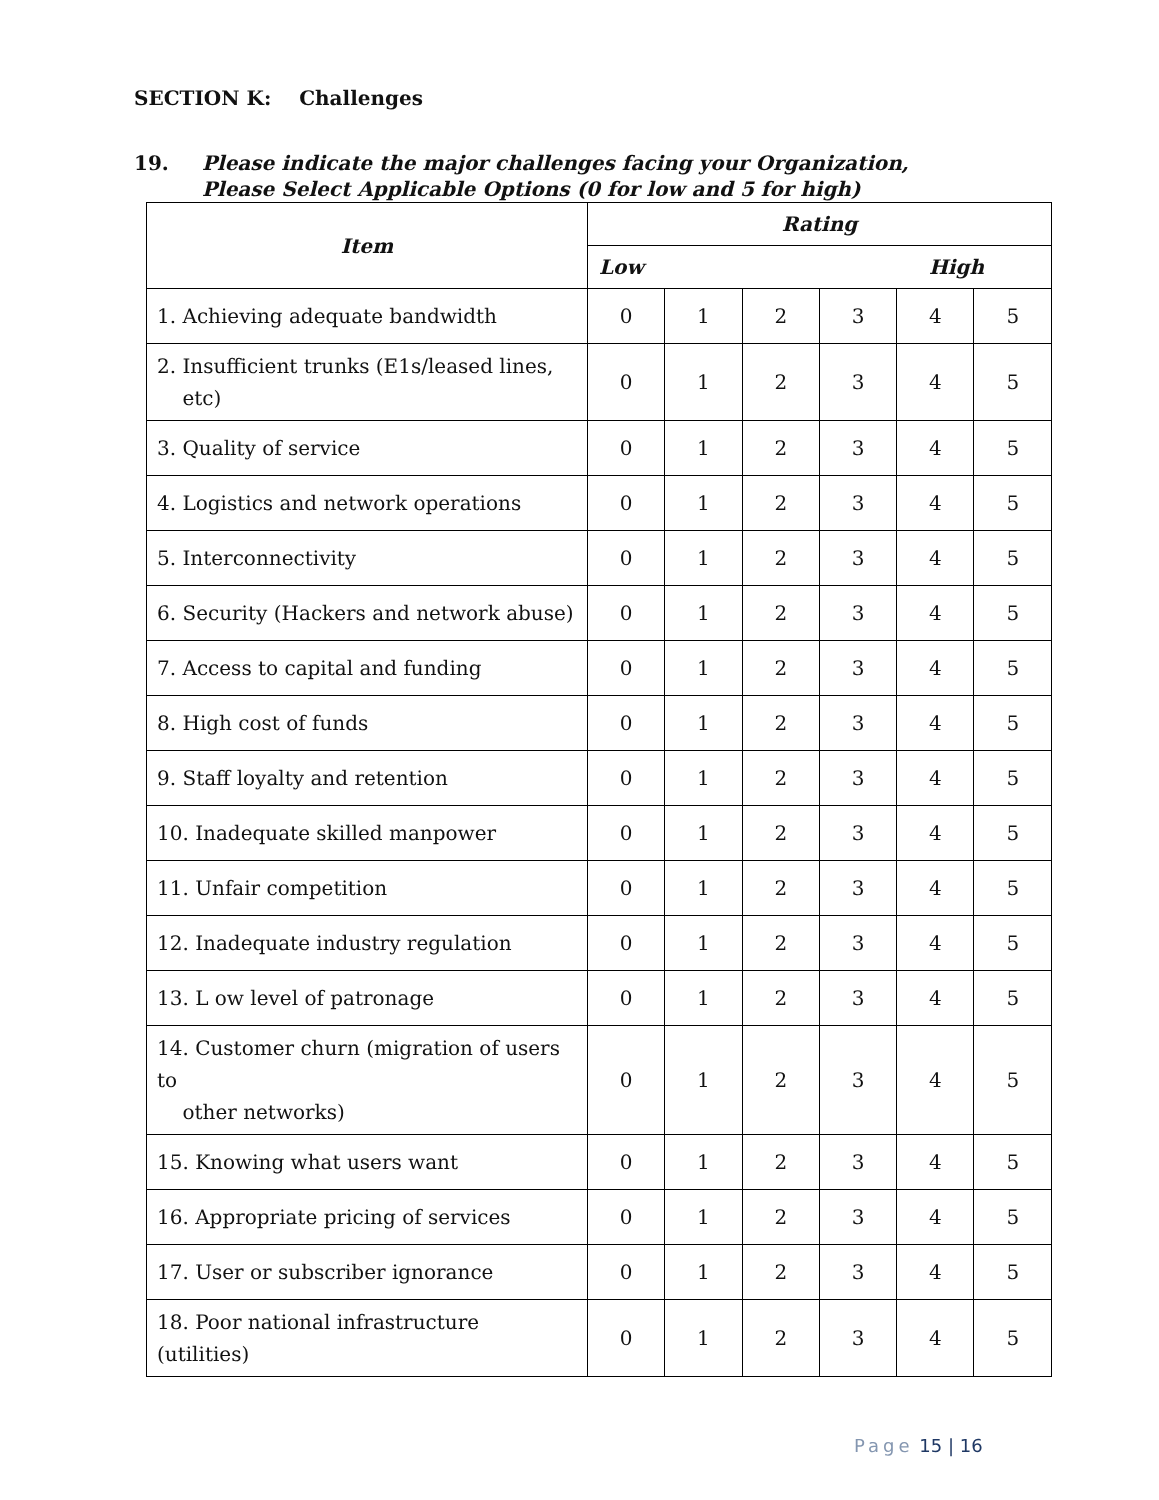SECTION K: Challenges
19. Please indicate the major challenges facing your Organization, Please Select Applicable Options (0 for low and 5 for high)
| Item | Rating | | | | | |
| --- | --- | --- | --- | --- | --- | --- |
| | Low High | | | | | |
| 1. Achieving adequate bandwidth | 0 | 1 | 2 | 3 | 4 | 5 |
| 2. Insufficient trunks (E1s/leased lines, etc) | 0 | 1 | 2 | 3 | 4 | 5 |
| 3. Quality of service | 0 | 1 | 2 | 3 | 4 | 5 |
| 4. Logistics and network operations | 0 | 1 | 2 | 3 | 4 | 5 |
| 5. Interconnectivity | 0 | 1 | 2 | 3 | 4 | 5 |
| 6. Security (Hackers and network abuse) | 0 | 1 | 2 | 3 | 4 | 5 |
| 7. Access to capital and funding | 0 | 1 | 2 | 3 | 4 | 5 |
| 8. High cost of funds | 0 | 1 | 2 | 3 | 4 | 5 |
| 9. Staff loyalty and retention | 0 | 1 | 2 | 3 | 4 | 5 |
| 10. Inadequate skilled manpower | 0 | 1 | 2 | 3 | 4 | 5 |
| 11. Unfair competition | 0 | 1 | 2 | 3 | 4 | 5 |
| 12. Inadequate industry regulation | 0 | 1 | 2 | 3 | 4 | 5 |
| 13. L ow level of patronage | 0 | 1 | 2 | 3 | 4 | 5 |
| 14. Customer churn (migration of users to other networks) | 0 | 1 | 2 | 3 | 4 | 5 |
| 15. Knowing what users want | 0 | 1 | 2 | 3 | 4 | 5 |
| 16. Appropriate pricing of services | 0 | 1 | 2 | 3 | 4 | 5 |
| 17. User or subscriber ignorance | 0 | 1 | 2 | 3 | 4 | 5 |
| 18. Poor national infrastructure (utilities) | 0 | 1 | 2 | 3 | 4 | 5 |
Page 15 | 16